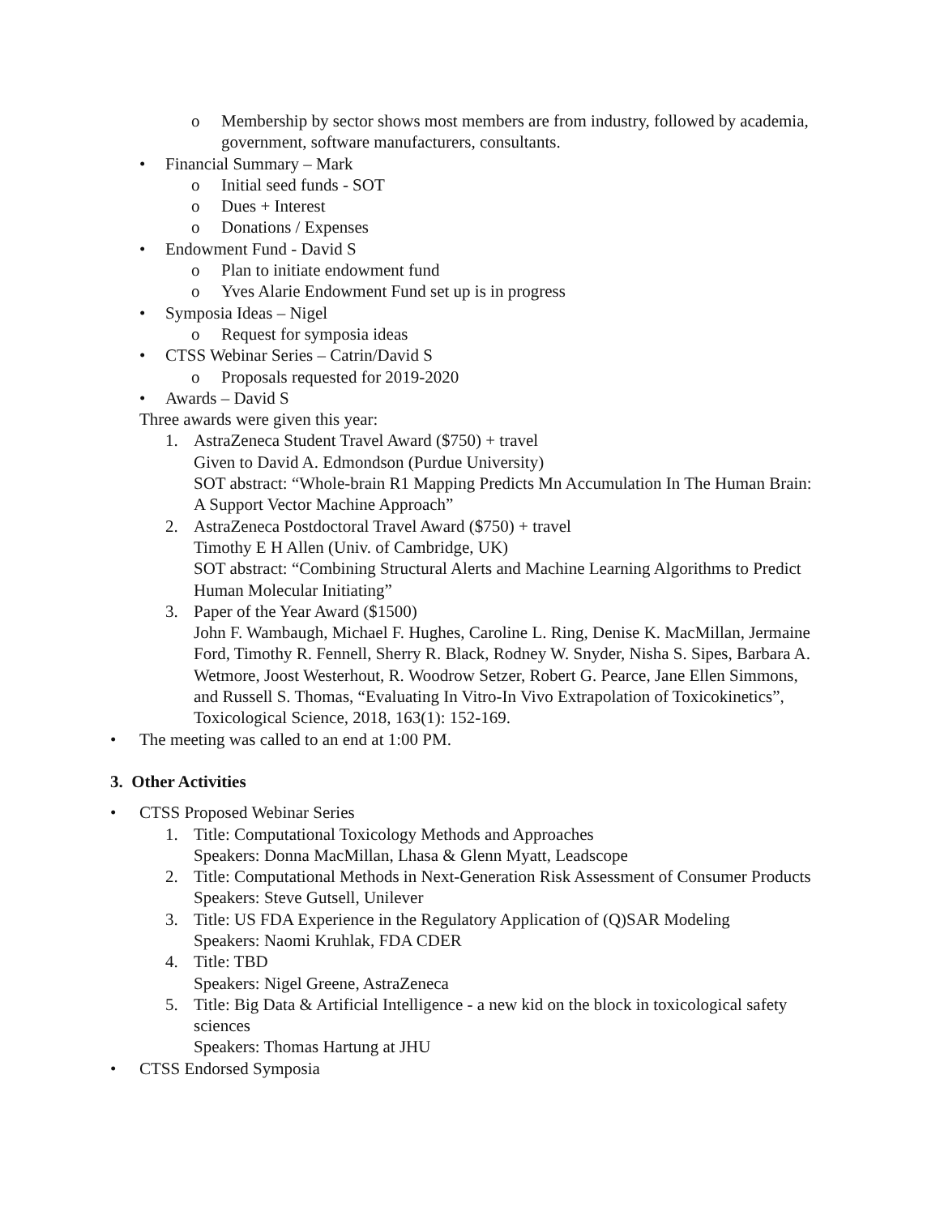o Membership by sector shows most members are from industry, followed by academia, government, software manufacturers, consultants.
• Financial Summary – Mark
o Initial seed funds - SOT
o Dues + Interest
o Donations / Expenses
• Endowment Fund - David S
o Plan to initiate endowment fund
o Yves Alarie Endowment Fund set up is in progress
• Symposia Ideas – Nigel
o Request for symposia ideas
• CTSS Webinar Series – Catrin/David S
o Proposals requested for 2019-2020
• Awards – David S
Three awards were given this year:
1. AstraZeneca Student Travel Award ($750) + travel
Given to David A. Edmondson (Purdue University)
SOT abstract: “Whole-brain R1 Mapping Predicts Mn Accumulation In The Human Brain: A Support Vector Machine Approach”
2. AstraZeneca Postdoctoral Travel Award ($750) + travel
Timothy E H Allen (Univ. of Cambridge, UK)
SOT abstract: “Combining Structural Alerts and Machine Learning Algorithms to Predict Human Molecular Initiating”
3. Paper of the Year Award ($1500)
John F. Wambaugh, Michael F. Hughes, Caroline L. Ring, Denise K. MacMillan, Jermaine Ford, Timothy R. Fennell, Sherry R. Black, Rodney W. Snyder, Nisha S. Sipes, Barbara A. Wetmore, Joost Westerhout, R. Woodrow Setzer, Robert G. Pearce, Jane Ellen Simmons, and Russell S. Thomas, “Evaluating In Vitro-In Vivo Extrapolation of Toxicokinetics”, Toxicological Science, 2018, 163(1): 152-169.
• The meeting was called to an end at 1:00 PM.
3. Other Activities
• CTSS Proposed Webinar Series
1. Title: Computational Toxicology Methods and Approaches
Speakers: Donna MacMillan, Lhasa & Glenn Myatt, Leadscope
2. Title: Computational Methods in Next-Generation Risk Assessment of Consumer Products
Speakers: Steve Gutsell, Unilever
3. Title: US FDA Experience in the Regulatory Application of (Q)SAR Modeling
Speakers: Naomi Kruhlak, FDA CDER
4. Title: TBD
Speakers: Nigel Greene, AstraZeneca
5. Title: Big Data & Artificial Intelligence - a new kid on the block in toxicological safety sciences
Speakers: Thomas Hartung at JHU
• CTSS Endorsed Symposia